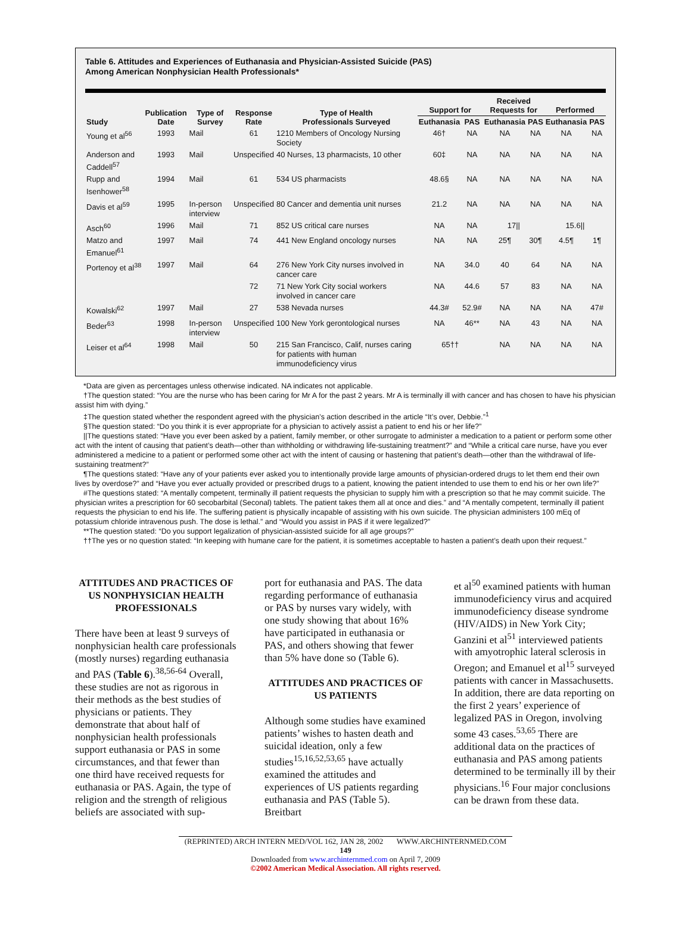Table 6. Attitudes and Experiences of Euthanasia and Physician-Assisted Suicide (PAS)
Among American Nonphysician Health Professionals*
| Study | Publication Date | Type of Survey | Response Rate | Type of Health Professionals Surveyed | Support for | | Received Requests for | | Performed | |
| --- | --- | --- | --- | --- | --- | --- | --- | --- | --- | --- |
| | | | | | Euthanasia | PAS | Euthanasia | PAS | Euthanasia | PAS |
| Young et al<sup>56</sup> | 1993 | Mail | 61 | 1210 Members of Oncology Nursing Society | 46† | NA | NA | NA | NA | NA |
| Anderson and Caddell<sup>57</sup> | 1993 | Mail | Unspecified | 40 Nurses, 13 pharmacists, 10 other | 60‡ | NA | NA | NA | NA | NA |
| Rupp and Isenhower<sup>58</sup> | 1994 | Mail | 61 | 534 US pharmacists | 48.6§ | NA | NA | NA | NA | NA |
| Davis et al<sup>59</sup> | 1995 | In-person interview | Unspecified | 80 Cancer and dementia unit nurses | 21.2 | NA | NA | NA | NA | NA |
| Asch<sup>60</sup> | 1996 | Mail | 71 | 852 US critical care nurses | NA | NA | 17// | | 15.6// | |
| Matzo and Emanuel<sup>61</sup> | 1997 | Mail | 74 | 441 New England oncology nurses | NA | NA | 25¶ | 30¶ | 4.5¶ | 1¶ |
| Portenoy et al<sup>38</sup> | 1997 | Mail | 64 | 276 New York City nurses involved in cancer care | NA | 34.0 | 40 | 64 | NA | NA |
| | | | 72 | 71 New York City social workers involved in cancer care | NA | 44.6 | 57 | 83 | NA | NA |
| Kowalski<sup>62</sup> | 1997 | Mail | 27 | 538 Nevada nurses | 44.3# | 52.9# | NA | NA | NA | 47# |
| Beder<sup>63</sup> | 1998 | In-person interview | Unspecified | 100 New York gerontological nurses | NA | 46** | NA | 43 | NA | NA |
| Leiser et al<sup>64</sup> | 1998 | Mail | 50 | 215 San Francisco, Calif, nurses caring for patients with human immunodeficiency virus | 65†† | | NA | NA | NA | NA |
*Data are given as percentages unless otherwise indicated. NA indicates not applicable.
†The question stated: “You are the nurse who has been caring for Mr A for the past 2 years. Mr A is terminally ill with cancer and has chosen to have his physician assist him with dying.”
‡The question stated whether the respondent agreed with the physician’s action described in the article “It’s over, Debbie.”<sup>1</sup>
§The question stated: “Do you think it is ever appropriate for a physician to actively assist a patient to end his or her life?”
||The questions stated: “Have you ever been asked by a patient, family member, or other surrogate to administer a medication to a patient or perform some other act with the intent of causing that patient’s death—other than withholding or withdrawing life-sustaining treatment?” and “While a critical care nurse, have you ever administered a medicine to a patient or performed some other act with the intent of causing or hastening that patient’s death—other than the withdrawal of life-sustaining treatment?”
¶The questions stated: “Have any of your patients ever asked you to intentionally provide large amounts of physician-ordered drugs to let them end their own lives by overdose?” and “Have you ever actually provided or prescribed drugs to a patient, knowing the patient intended to use them to end his or her own life?”
#The questions stated: “A mentally competent, terminally ill patient requests the physician to supply him with a prescription so that he may commit suicide. The physician writes a prescription for 60 secobarbital (Seconal) tablets. The patient takes them all at once and dies.” and “A mentally competent, terminally ill patient requests the physician to end his life. The suffering patient is physically incapable of assisting with his own suicide. The physician administers 100 mEq of potassium chloride intravenous push. The dose is lethal.” and “Would you assist in PAS if it were legalized?”
**The question stated: “Do you support legalization of physician-assisted suicide for all age groups?”
††The yes or no question stated: “In keeping with humane care for the patient, it is sometimes acceptable to hasten a patient’s death upon their request.”
ATTITUDES AND PRACTICES OF US NONPHYSICIAN HEALTH PROFESSIONALS
There have been at least 9 surveys of nonphysician health care professionals (mostly nurses) regarding euthanasia and PAS (Table 6).<sup>38,56-64</sup> Overall, these studies are not as rigorous in their methods as the best studies of physicians or patients. They demonstrate that about half of nonphysician health professionals support euthanasia or PAS in some circumstances, and that fewer than one third have received requests for euthanasia or PAS. Again, the type of religion and the strength of religious beliefs are associated with sup-
port for euthanasia and PAS. The data regarding performance of euthanasia or PAS by nurses vary widely, with one study showing that about 16% have participated in euthanasia or PAS, and others showing that fewer than 5% have done so (Table 6).
ATTITUDES AND PRACTICES OF US PATIENTS
Although some studies have examined patients’ wishes to hasten death and suicidal ideation, only a few studies<sup>15,16,52,53,65</sup> have actually examined the attitudes and experiences of US patients regarding euthanasia and PAS (Table 5). Breitbart
et al<sup>50</sup> examined patients with human immunodeficiency virus and acquired immunodeficiency disease syndrome (HIV/AIDS) in New York City; Ganzini et al<sup>51</sup> interviewed patients with amyotrophic lateral sclerosis in Oregon; and Emanuel et al<sup>15</sup> surveyed patients with cancer in Massachusetts. In addition, there are data reporting on the first 2 years’ experience of legalized PAS in Oregon, involving some 43 cases.<sup>53,65</sup> There are additional data on the practices of euthanasia and PAS among patients determined to be terminally ill by their physicians.<sup>16</sup> Four major conclusions can be drawn from these data.
(REPRINTED) ARCH INTERN MED/VOL 162, JAN 28, 2002 WWW.ARCHINTERNMED.COM
149
Downloaded from www.archinternmed.com on April 7, 2009
©2002 American Medical Association. All rights reserved.